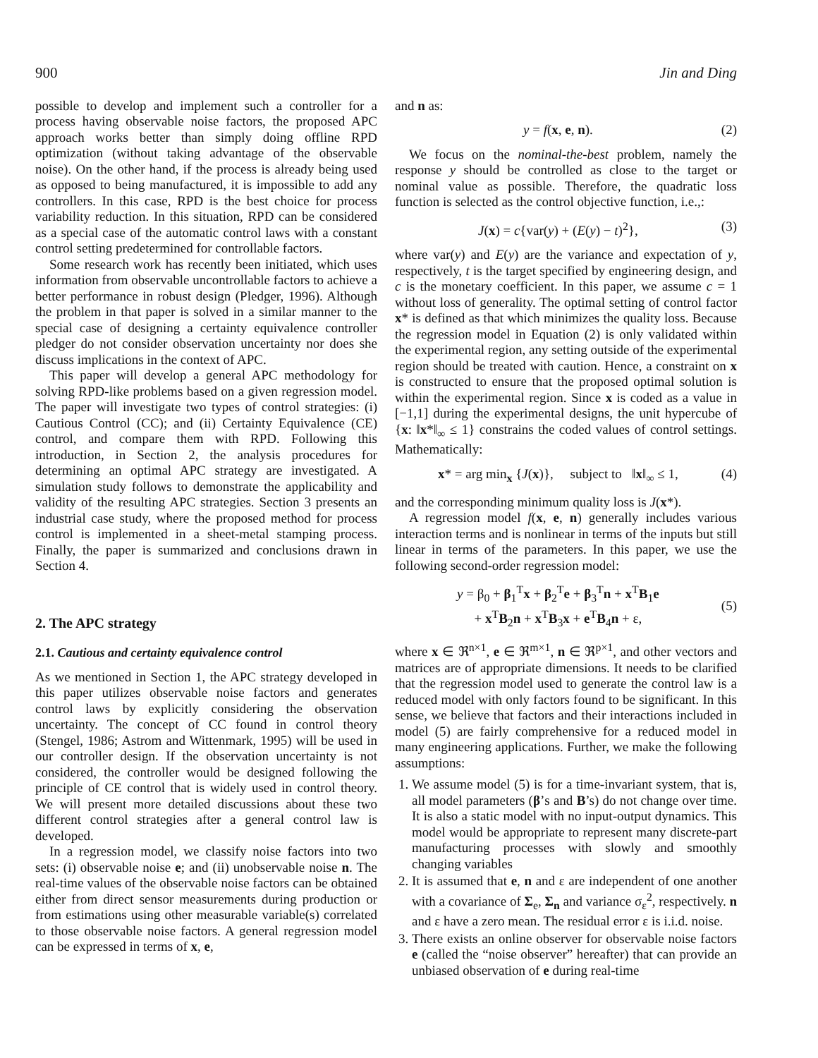900 Jin and Ding
possible to develop and implement such a controller for a process having observable noise factors, the proposed APC approach works better than simply doing offline RPD optimization (without taking advantage of the observable noise). On the other hand, if the process is already being used as opposed to being manufactured, it is impossible to add any controllers. In this case, RPD is the best choice for process variability reduction. In this situation, RPD can be considered as a special case of the automatic control laws with a constant control setting predetermined for controllable factors.
Some research work has recently been initiated, which uses information from observable uncontrollable factors to achieve a better performance in robust design (Pledger, 1996). Although the problem in that paper is solved in a similar manner to the special case of designing a certainty equivalence controller pledger do not consider observation uncertainty nor does she discuss implications in the context of APC.
This paper will develop a general APC methodology for solving RPD-like problems based on a given regression model. The paper will investigate two types of control strategies: (i) Cautious Control (CC); and (ii) Certainty Equivalence (CE) control, and compare them with RPD. Following this introduction, in Section 2, the analysis procedures for determining an optimal APC strategy are investigated. A simulation study follows to demonstrate the applicability and validity of the resulting APC strategies. Section 3 presents an industrial case study, where the proposed method for process control is implemented in a sheet-metal stamping process. Finally, the paper is summarized and conclusions drawn in Section 4.
2. The APC strategy
2.1. Cautious and certainty equivalence control
As we mentioned in Section 1, the APC strategy developed in this paper utilizes observable noise factors and generates control laws by explicitly considering the observation uncertainty. The concept of CC found in control theory (Stengel, 1986; Astrom and Wittenmark, 1995) will be used in our controller design. If the observation uncertainty is not considered, the controller would be designed following the principle of CE control that is widely used in control theory. We will present more detailed discussions about these two different control strategies after a general control law is developed.
In a regression model, we classify noise factors into two sets: (i) observable noise e; and (ii) unobservable noise n. The real-time values of the observable noise factors can be obtained either from direct sensor measurements during production or from estimations using other measurable variable(s) correlated to those observable noise factors. A general regression model can be expressed in terms of x, e,
and n as:
y = f(x, e, n). (2)
We focus on the nominal-the-best problem, namely the response y should be controlled as close to the target or nominal value as possible. Therefore, the quadratic loss function is selected as the control objective function, i.e.,:
J(x) = c{var(y) + (E(y) − t)<sup>2</sup>}, (3)
where var(y) and E(y) are the variance and expectation of y, respectively, t is the target specified by engineering design, and c is the monetary coefficient. In this paper, we assume c = 1 without loss of generality. The optimal setting of control factor x* is defined as that which minimizes the quality loss. Because the regression model in Equation (2) is only validated within the experimental region, any setting outside of the experimental region should be treated with caution. Hence, a constraint on x is constructed to ensure that the proposed optimal solution is within the experimental region. Since x is coded as a value in [−1,1] during the experimental designs, the unit hypercube of {x: ‖x*‖<sub>∞</sub> ≤ 1} constrains the coded values of control settings. Mathematically:
x* = arg min<sub>x</sub> {J(x)}, subject to ‖x‖<sub>∞</sub> ≤ 1, (4)
and the corresponding minimum quality loss is J(x*).
A regression model f(x, e, n) generally includes various interaction terms and is nonlinear in terms of the inputs but still linear in terms of the parameters. In this paper, we use the following second-order regression model:
y = β<sub>0</sub> + β<sub>1</sub><sup>T</sup>x + β<sub>2</sub><sup>T</sup>e + β<sub>3</sub><sup>T</sup>n + x<sup>T</sup>B<sub>1</sub>e
+ x<sup>T</sup>B<sub>2</sub>n + x<sup>T</sup>B<sub>3</sub>x + e<sup>T</sup>B<sub>4</sub>n + ε,
(5)
where x ∈ ℜ<sup>n×1</sup>, e ∈ ℜ<sup>m×1</sup>, n ∈ ℜ<sup>p×1</sup>, and other vectors and matrices are of appropriate dimensions. It needs to be clarified that the regression model used to generate the control law is a reduced model with only factors found to be significant. In this sense, we believe that factors and their interactions included in model (5) are fairly comprehensive for a reduced model in many engineering applications. Further, we make the following assumptions:
1. We assume model (5) is for a time-invariant system, that is, all model parameters (β’s and B’s) do not change over time. It is also a static model with no input-output dynamics. This model would be appropriate to represent many discrete-part manufacturing processes with slowly and smoothly changing variables
2. It is assumed that e, n and ε are independent of one another with a covariance of Σ<sub>e</sub>, Σ<sub>n</sub> and variance σ<sub>ε</sub><sup>2</sup>, respectively. n and ε have a zero mean. The residual error ε is i.i.d. noise.
3. There exists an online observer for observable noise factors e (called the “noise observer” hereafter) that can provide an unbiased observation of e during real-time